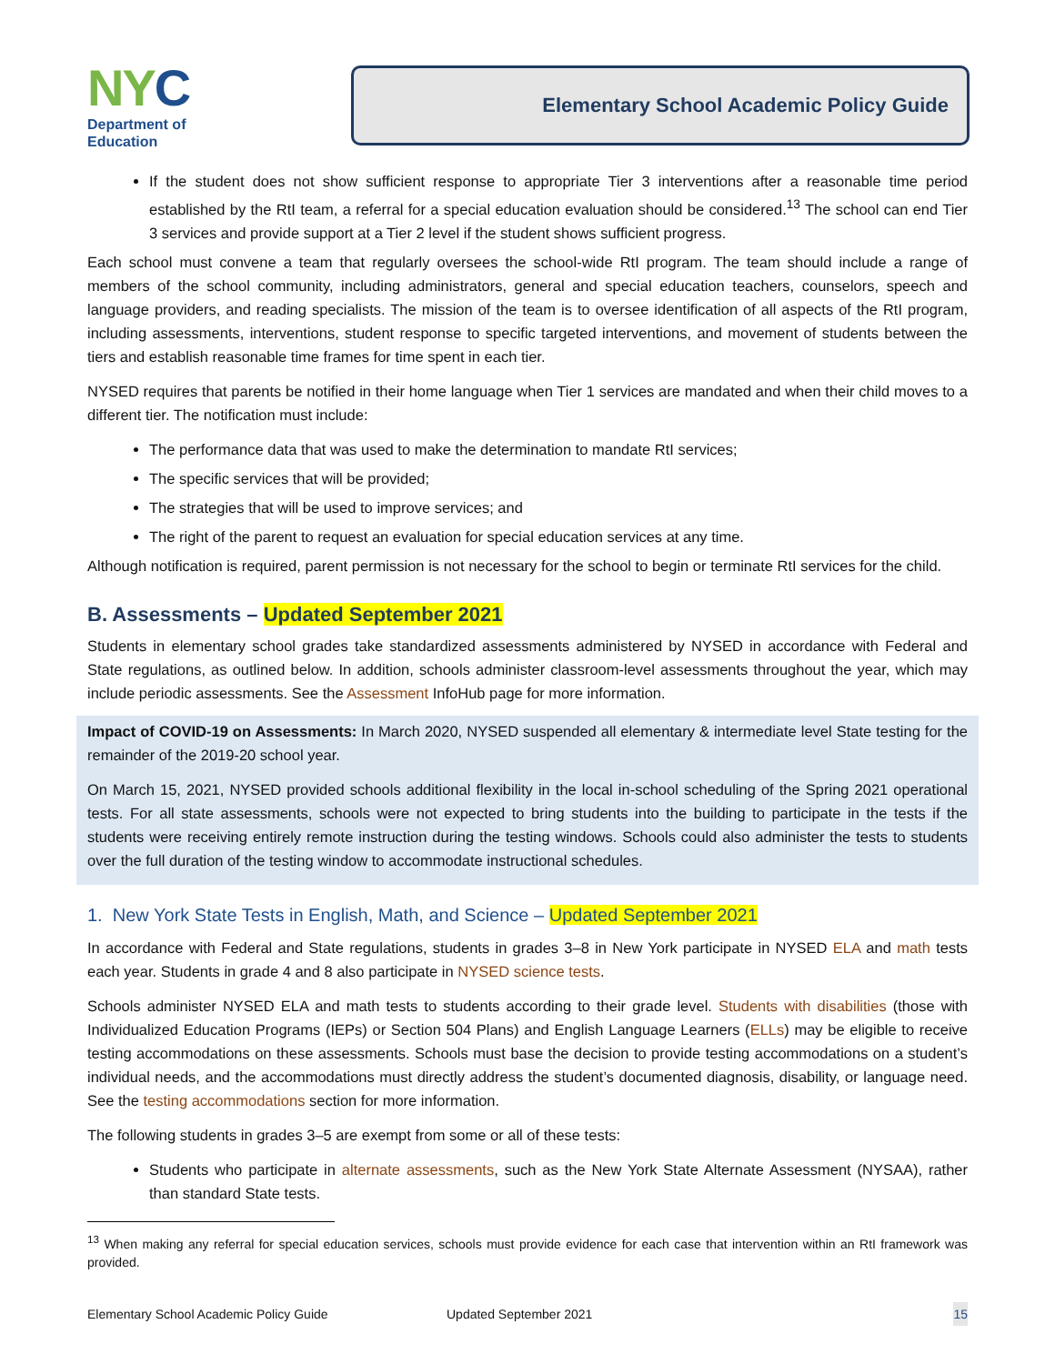NY C
Department of
Education
Elementary School Academic Policy Guide
If the student does not show sufficient response to appropriate Tier 3 interventions after a reasonable time period established by the RtI team, a referral for a special education evaluation should be considered.<sup>13</sup> The school can end Tier 3 services and provide support at a Tier 2 level if the student shows sufficient progress.
Each school must convene a team that regularly oversees the school-wide RtI program. The team should include a range of members of the school community, including administrators, general and special education teachers, counselors, speech and language providers, and reading specialists. The mission of the team is to oversee identification of all aspects of the RtI program, including assessments, interventions, student response to specific targeted interventions, and movement of students between the tiers and establish reasonable time frames for time spent in each tier.
NYSED requires that parents be notified in their home language when Tier 1 services are mandated and when their child moves to a different tier. The notification must include:
The performance data that was used to make the determination to mandate RtI services;
The specific services that will be provided;
The strategies that will be used to improve services; and
The right of the parent to request an evaluation for special education services at any time.
Although notification is required, parent permission is not necessary for the school to begin or terminate RtI services for the child.
B. Assessments – Updated September 2021
Students in elementary school grades take standardized assessments administered by NYSED in accordance with Federal and State regulations, as outlined below. In addition, schools administer classroom-level assessments throughout the year, which may include periodic assessments. See the Assessment InfoHub page for more information.
Impact of COVID-19 on Assessments: In March 2020, NYSED suspended all elementary & intermediate level State testing for the remainder of the 2019-20 school year.
On March 15, 2021, NYSED provided schools additional flexibility in the local in-school scheduling of the Spring 2021 operational tests. For all state assessments, schools were not expected to bring students into the building to participate in the tests if the students were receiving entirely remote instruction during the testing windows. Schools could also administer the tests to students over the full duration of the testing window to accommodate instructional schedules.
1. New York State Tests in English, Math, and Science – Updated September 2021
In accordance with Federal and State regulations, students in grades 3–8 in New York participate in NYSED ELA and math tests each year. Students in grade 4 and 8 also participate in NYSED science tests.
Schools administer NYSED ELA and math tests to students according to their grade level. Students with disabilities (those with Individualized Education Programs (IEPs) or Section 504 Plans) and English Language Learners (ELLs) may be eligible to receive testing accommodations on these assessments. Schools must base the decision to provide testing accommodations on a student’s individual needs, and the accommodations must directly address the student’s documented diagnosis, disability, or language need. See the testing accommodations section for more information.
The following students in grades 3–5 are exempt from some or all of these tests:
Students who participate in alternate assessments, such as the New York State Alternate Assessment (NYSAA), rather than standard State tests.
<sup>13</sup> When making any referral for special education services, schools must provide evidence for each case that intervention within an RtI framework was provided.
Elementary School Academic Policy Guide Updated September 2021 15